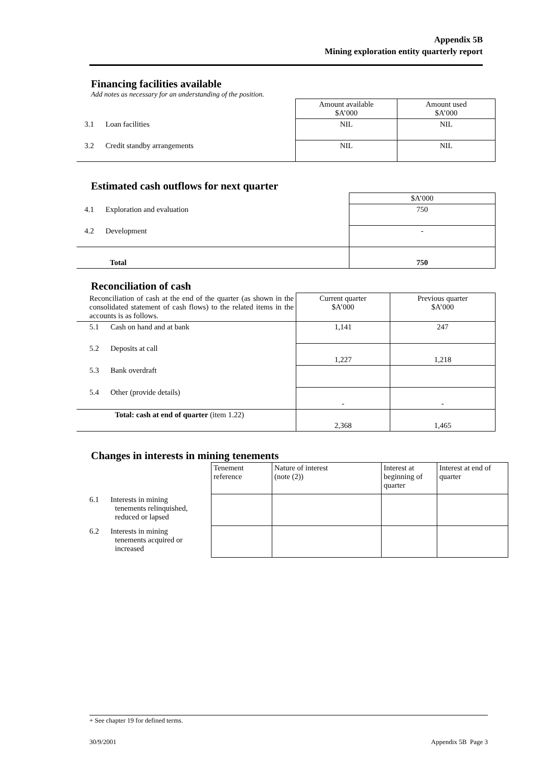Appendix 5B
Mining exploration entity quarterly report
Financing facilities available
Add notes as necessary for an understanding of the position.
| | Amount available $A’000 | Amount used $A’000 |
| 3.1 Loan facilities | NIL | NIL |
| 3.2 Credit standby arrangements | NIL | NIL |
Estimated cash outflows for next quarter
| | $A’000 |
| 4.1 Exploration and evaluation | 750 |
| 4.2 Development | - |
| Total | 750 |
Reconciliation of cash
| Reconciliation of cash at the end of the quarter (as shown in the consolidated statement of cash flows) to the related items in the accounts is as follows. | Current quarter $A’000 | Previous quarter $A’000 |
| 5.1 Cash on hand and at bank | 1,141 | 247 |
| 5.2 Deposits at call | 1,227 | 1,218 |
| 5.3 Bank overdraft | | |
| 5.4 Other (provide details) | - | - |
| Total: cash at end of quarter (item 1.22) | 2,368 | 1,465 |
Changes in interests in mining tenements
| | Tenement reference | Nature of interest (note (2)) | Interest at beginning of quarter | Interest at end of quarter |
| 6.1 Interests in mining tenements relinquished, reduced or lapsed | | | | |
| 6.2 Interests in mining tenements acquired or increased | | | | |
+ See chapter 19 for defined terms.
30/9/2001 Appendix 5B Page 3